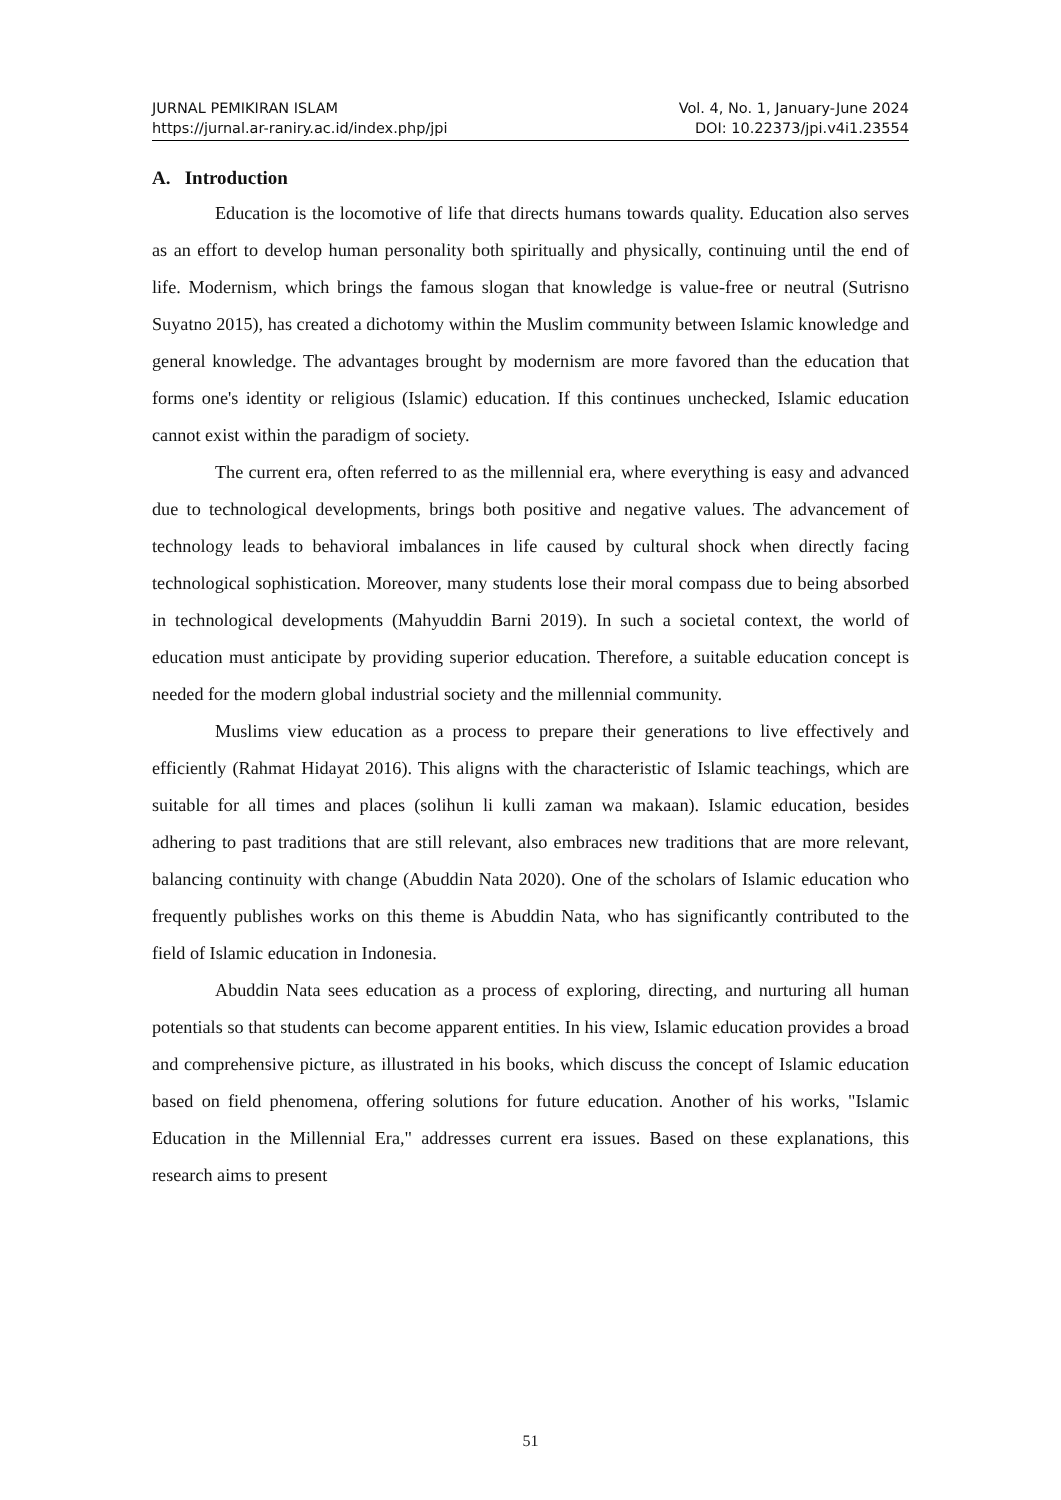JURNAL PEMIKIRAN ISLAM Vol. 4, No. 1, January-June 2024
https://jurnal.ar-raniry.ac.id/index.php/jpi DOI: 10.22373/jpi.v4i1.23554
A. Introduction
Education is the locomotive of life that directs humans towards quality. Education also serves as an effort to develop human personality both spiritually and physically, continuing until the end of life. Modernism, which brings the famous slogan that knowledge is value-free or neutral (Sutrisno Suyatno 2015), has created a dichotomy within the Muslim community between Islamic knowledge and general knowledge. The advantages brought by modernism are more favored than the education that forms one's identity or religious (Islamic) education. If this continues unchecked, Islamic education cannot exist within the paradigm of society.
The current era, often referred to as the millennial era, where everything is easy and advanced due to technological developments, brings both positive and negative values. The advancement of technology leads to behavioral imbalances in life caused by cultural shock when directly facing technological sophistication. Moreover, many students lose their moral compass due to being absorbed in technological developments (Mahyuddin Barni 2019). In such a societal context, the world of education must anticipate by providing superior education. Therefore, a suitable education concept is needed for the modern global industrial society and the millennial community.
Muslims view education as a process to prepare their generations to live effectively and efficiently (Rahmat Hidayat 2016). This aligns with the characteristic of Islamic teachings, which are suitable for all times and places (solihun li kulli zaman wa makaan). Islamic education, besides adhering to past traditions that are still relevant, also embraces new traditions that are more relevant, balancing continuity with change (Abuddin Nata 2020). One of the scholars of Islamic education who frequently publishes works on this theme is Abuddin Nata, who has significantly contributed to the field of Islamic education in Indonesia.
Abuddin Nata sees education as a process of exploring, directing, and nurturing all human potentials so that students can become apparent entities. In his view, Islamic education provides a broad and comprehensive picture, as illustrated in his books, which discuss the concept of Islamic education based on field phenomena, offering solutions for future education. Another of his works, "Islamic Education in the Millennial Era," addresses current era issues. Based on these explanations, this research aims to present
51